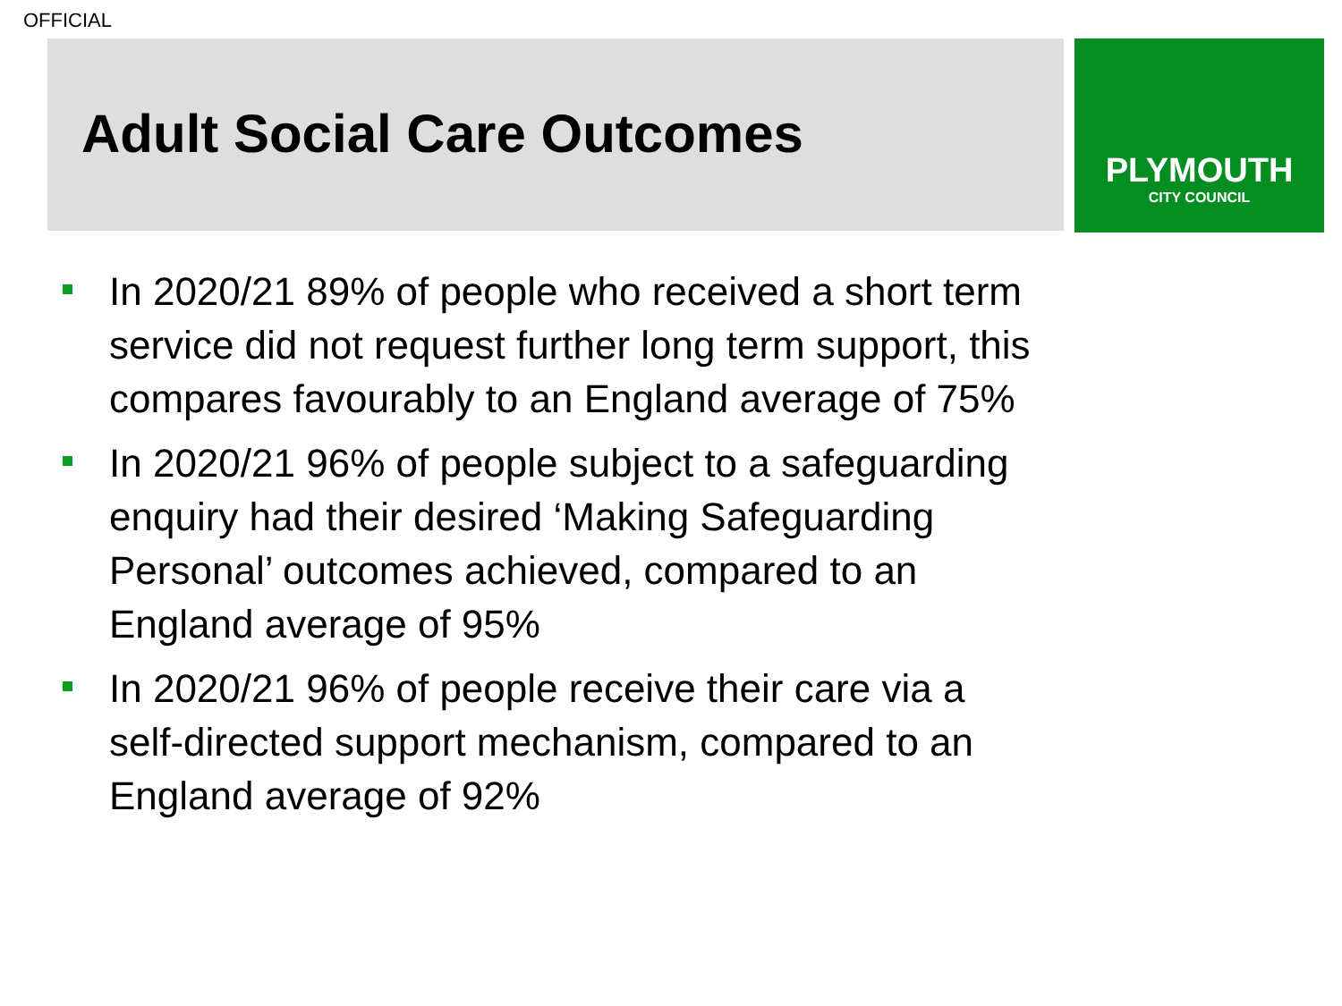OFFICIAL
Adult Social Care Outcomes
PLYMOUTH
CITY COUNCIL
In 2020/21 89% of people who received a short term service did not request further long term support, this compares favourably to an England average of 75%
In 2020/21 96% of people subject to a safeguarding enquiry had their desired ‘Making Safeguarding Personal’ outcomes achieved, compared to an England average of 95%
In 2020/21 96% of people receive their care via a self-directed support mechanism, compared to an England average of 92%